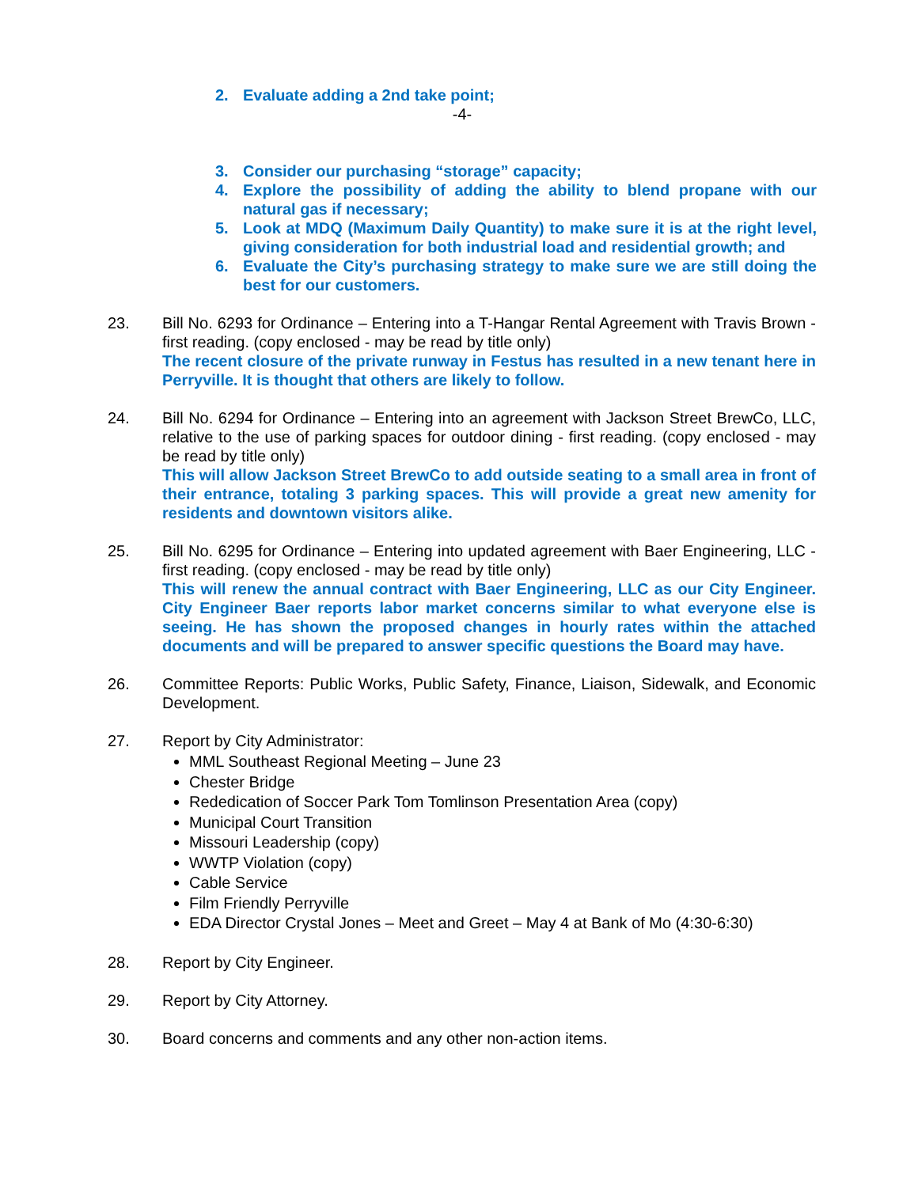2. Evaluate adding a 2nd take point;
-4-
3. Consider our purchasing “storage” capacity;
4. Explore the possibility of adding the ability to blend propane with our natural gas if necessary;
5. Look at MDQ (Maximum Daily Quantity) to make sure it is at the right level, giving consideration for both industrial load and residential growth; and
6. Evaluate the City’s purchasing strategy to make sure we are still doing the best for our customers.
23. Bill No. 6293 for Ordinance – Entering into a T-Hangar Rental Agreement with Travis Brown - first reading. (copy enclosed - may be read by title only)
The recent closure of the private runway in Festus has resulted in a new tenant here in Perryville. It is thought that others are likely to follow.
24. Bill No. 6294 for Ordinance – Entering into an agreement with Jackson Street BrewCo, LLC, relative to the use of parking spaces for outdoor dining - first reading. (copy enclosed - may be read by title only)
This will allow Jackson Street BrewCo to add outside seating to a small area in front of their entrance, totaling 3 parking spaces. This will provide a great new amenity for residents and downtown visitors alike.
25. Bill No. 6295 for Ordinance – Entering into updated agreement with Baer Engineering, LLC - first reading. (copy enclosed - may be read by title only)
This will renew the annual contract with Baer Engineering, LLC as our City Engineer. City Engineer Baer reports labor market concerns similar to what everyone else is seeing. He has shown the proposed changes in hourly rates within the attached documents and will be prepared to answer specific questions the Board may have.
26. Committee Reports: Public Works, Public Safety, Finance, Liaison, Sidewalk, and Economic Development.
27. Report by City Administrator:
MML Southeast Regional Meeting – June 23
Chester Bridge
Rededication of Soccer Park Tom Tomlinson Presentation Area (copy)
Municipal Court Transition
Missouri Leadership (copy)
WWTP Violation (copy)
Cable Service
Film Friendly Perryville
EDA Director Crystal Jones – Meet and Greet – May 4 at Bank of Mo (4:30-6:30)
28. Report by City Engineer.
29. Report by City Attorney.
30. Board concerns and comments and any other non-action items.